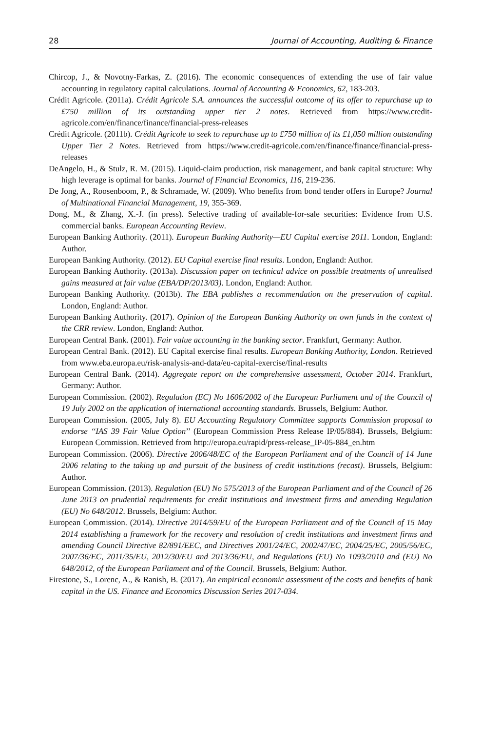28 Journal of Accounting, Auditing & Finance
Chircop, J., & Novotny-Farkas, Z. (2016). The economic consequences of extending the use of fair value accounting in regulatory capital calculations. Journal of Accounting & Economics, 62, 183-203.
Crédit Agricole. (2011a). Crédit Agricole S.A. announces the successful outcome of its offer to repurchase up to £750 million of its outstanding upper tier 2 notes. Retrieved from https://www.credit-agricole.com/en/finance/finance/financial-press-releases
Crédit Agricole. (2011b). Crédit Agricole to seek to repurchase up to £750 million of its £1,050 million outstanding Upper Tier 2 Notes. Retrieved from https://www.credit-agricole.com/en/finance/finance/financial-press-releases
DeAngelo, H., & Stulz, R. M. (2015). Liquid-claim production, risk management, and bank capital structure: Why high leverage is optimal for banks. Journal of Financial Economics, 116, 219-236.
De Jong, A., Roosenboom, P., & Schramade, W. (2009). Who benefits from bond tender offers in Europe? Journal of Multinational Financial Management, 19, 355-369.
Dong, M., & Zhang, X.-J. (in press). Selective trading of available-for-sale securities: Evidence from U.S. commercial banks. European Accounting Review.
European Banking Authority. (2011). European Banking Authority—EU Capital exercise 2011. London, England: Author.
European Banking Authority. (2012). EU Capital exercise final results. London, England: Author.
European Banking Authority. (2013a). Discussion paper on technical advice on possible treatments of unrealised gains measured at fair value (EBA/DP/2013/03). London, England: Author.
European Banking Authority. (2013b). The EBA publishes a recommendation on the preservation of capital. London, England: Author.
European Banking Authority. (2017). Opinion of the European Banking Authority on own funds in the context of the CRR review. London, England: Author.
European Central Bank. (2001). Fair value accounting in the banking sector. Frankfurt, Germany: Author.
European Central Bank. (2012). EU Capital exercise final results. European Banking Authority, London. Retrieved from www.eba.europa.eu/risk-analysis-and-data/eu-capital-exercise/final-results
European Central Bank. (2014). Aggregate report on the comprehensive assessment, October 2014. Frankfurt, Germany: Author.
European Commission. (2002). Regulation (EC) No 1606/2002 of the European Parliament and of the Council of 19 July 2002 on the application of international accounting standards. Brussels, Belgium: Author.
European Commission. (2005, July 8). EU Accounting Regulatory Committee supports Commission proposal to endorse ‘‘IAS 39 Fair Value Option’’ (European Commission Press Release IP/05/884). Brussels, Belgium: European Commission. Retrieved from http://europa.eu/rapid/press-release_IP-05-884_en.htm
European Commission. (2006). Directive 2006/48/EC of the European Parliament and of the Council of 14 June 2006 relating to the taking up and pursuit of the business of credit institutions (recast). Brussels, Belgium: Author.
European Commission. (2013). Regulation (EU) No 575/2013 of the European Parliament and of the Council of 26 June 2013 on prudential requirements for credit institutions and investment firms and amending Regulation (EU) No 648/2012. Brussels, Belgium: Author.
European Commission. (2014). Directive 2014/59/EU of the European Parliament and of the Council of 15 May 2014 establishing a framework for the recovery and resolution of credit institutions and investment firms and amending Council Directive 82/891/EEC, and Directives 2001/24/EC, 2002/47/EC, 2004/25/EC, 2005/56/EC, 2007/36/EC, 2011/35/EU, 2012/30/EU and 2013/36/EU, and Regulations (EU) No 1093/2010 and (EU) No 648/2012, of the European Parliament and of the Council. Brussels, Belgium: Author.
Firestone, S., Lorenc, A., & Ranish, B. (2017). An empirical economic assessment of the costs and benefits of bank capital in the US. Finance and Economics Discussion Series 2017-034.